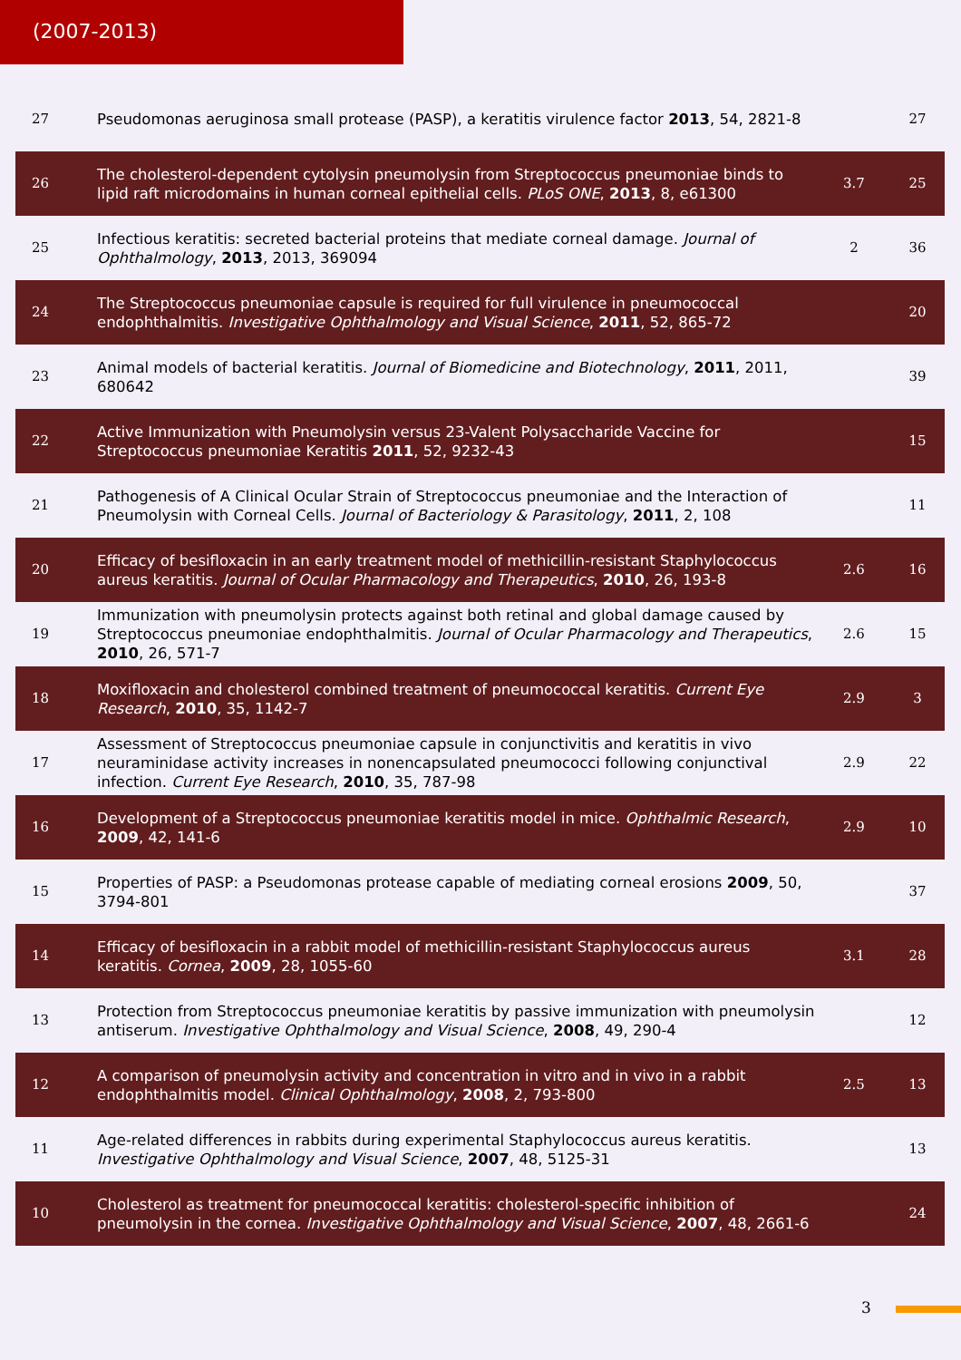(2007-2013)
| 27 | Pseudomonas aeruginosa small protease (PASP), a keratitis virulence factor 2013 , 54, 2821-8 | | 27 |
| 26 | The cholesterol-dependent cytolysin pneumolysin from Streptococcus pneumoniae binds to lipid raft microdomains in human corneal epithelial cells. PLoS ONE , 2013 , 8, e61300 | 3.7 | 25 |
| 25 | Infectious keratitis: secreted bacterial proteins that mediate corneal damage. Journal of Ophthalmology , 2013 , 2013, 369094 | 2 | 36 |
| 24 | The Streptococcus pneumoniae capsule is required for full virulence in pneumococcal endophthalmitis. Investigative Ophthalmology and Visual Science , 2011 , 52, 865-72 | | 20 |
| 23 | Animal models of bacterial keratitis. Journal of Biomedicine and Biotechnology , 2011 , 2011, 680642 | | 39 |
| 22 | Active Immunization with Pneumolysin versus 23-Valent Polysaccharide Vaccine for Streptococcus pneumoniae Keratitis 2011 , 52, 9232-43 | | 15 |
| 21 | Pathogenesis of A Clinical Ocular Strain of Streptococcus pneumoniae and the Interaction of Pneumolysin with Corneal Cells. Journal of Bacteriology & Parasitology , 2011 , 2, 108 | | 11 |
| 20 | Efficacy of besifloxacin in an early treatment model of methicillin-resistant Staphylococcus aureus keratitis. Journal of Ocular Pharmacology and Therapeutics , 2010 , 26, 193-8 | 2.6 | 16 |
| 19 | Immunization with pneumolysin protects against both retinal and global damage caused by Streptococcus pneumoniae endophthalmitis. Journal of Ocular Pharmacology and Therapeutics , 2010 , 26, 571-7 | 2.6 | 15 |
| 18 | Moxifloxacin and cholesterol combined treatment of pneumococcal keratitis. Current Eye Research , 2010 , 35, 1142-7 | 2.9 | 3 |
| 17 | Assessment of Streptococcus pneumoniae capsule in conjunctivitis and keratitis in vivo neuraminidase activity increases in nonencapsulated pneumococci following conjunctival infection. Current Eye Research , 2010 , 35, 787-98 | 2.9 | 22 |
| 16 | Development of a Streptococcus pneumoniae keratitis model in mice. Ophthalmic Research , 2009 , 42, 141-6 | 2.9 | 10 |
| 15 | Properties of PASP: a Pseudomonas protease capable of mediating corneal erosions 2009 , 50, 3794-801 | | 37 |
| 14 | Efficacy of besifloxacin in a rabbit model of methicillin-resistant Staphylococcus aureus keratitis. Cornea , 2009 , 28, 1055-60 | 3.1 | 28 |
| 13 | Protection from Streptococcus pneumoniae keratitis by passive immunization with pneumolysin antiserum. Investigative Ophthalmology and Visual Science , 2008 , 49, 290-4 | | 12 |
| 12 | A comparison of pneumolysin activity and concentration in vitro and in vivo in a rabbit endophthalmitis model. Clinical Ophthalmology , 2008 , 2, 793-800 | 2.5 | 13 |
| 11 | Age-related differences in rabbits during experimental Staphylococcus aureus keratitis. Investigative Ophthalmology and Visual Science , 2007 , 48, 5125-31 | | 13 |
| 10 | Cholesterol as treatment for pneumococcal keratitis: cholesterol-specific inhibition of pneumolysin in the cornea. Investigative Ophthalmology and Visual Science , 2007 , 48, 2661-6 | | 24 |
3